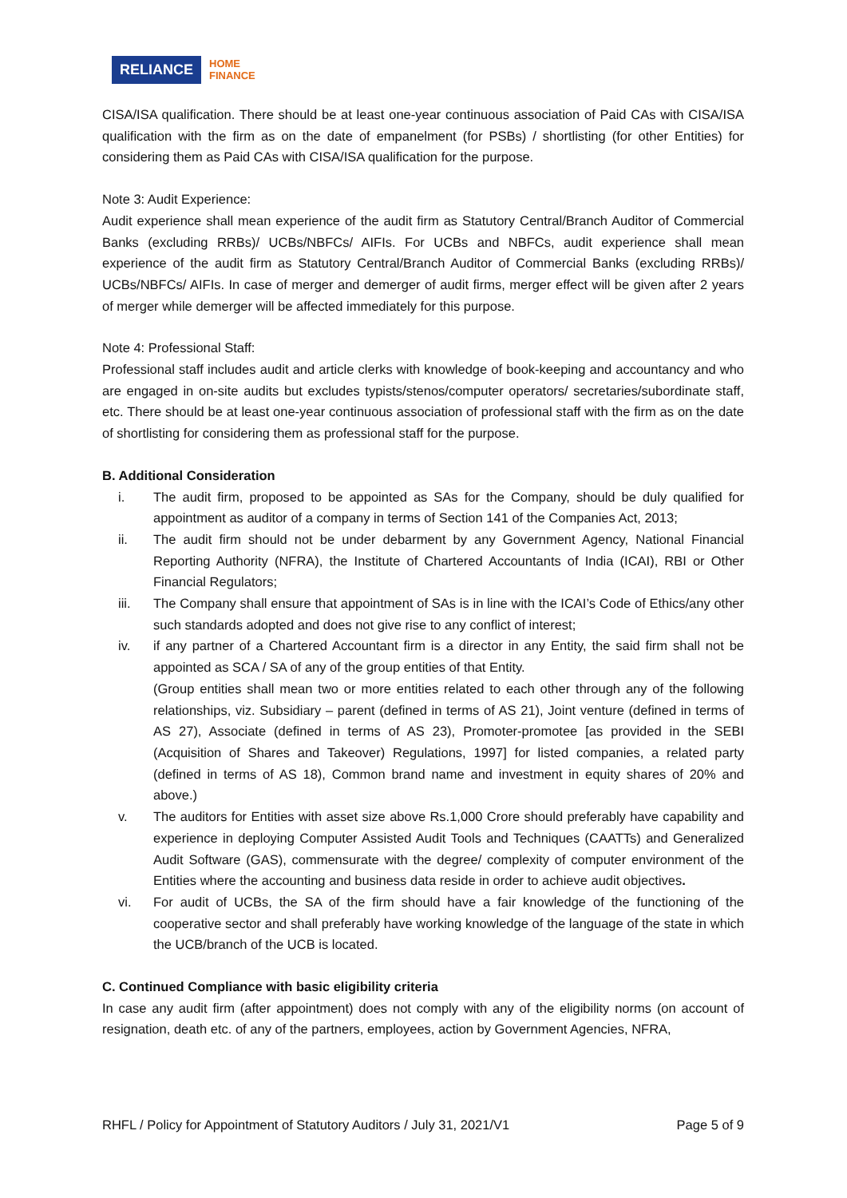RELIANCE HOME
FINANCE
CISA/ISA qualification. There should be at least one-year continuous association of Paid CAs with CISA/ISA qualification with the firm as on the date of empanelment (for PSBs) / shortlisting (for other Entities) for considering them as Paid CAs with CISA/ISA qualification for the purpose.
Note 3: Audit Experience:
Audit experience shall mean experience of the audit firm as Statutory Central/Branch Auditor of Commercial Banks (excluding RRBs)/ UCBs/NBFCs/ AIFIs. For UCBs and NBFCs, audit experience shall mean experience of the audit firm as Statutory Central/Branch Auditor of Commercial Banks (excluding RRBs)/ UCBs/NBFCs/ AIFIs. In case of merger and demerger of audit firms, merger effect will be given after 2 years of merger while demerger will be affected immediately for this purpose.
Note 4: Professional Staff:
Professional staff includes audit and article clerks with knowledge of book-keeping and accountancy and who are engaged in on-site audits but excludes typists/stenos/computer operators/ secretaries/subordinate staff, etc. There should be at least one-year continuous association of professional staff with the firm as on the date of shortlisting for considering them as professional staff for the purpose.
B. Additional Consideration
i. The audit firm, proposed to be appointed as SAs for the Company, should be duly qualified for appointment as auditor of a company in terms of Section 141 of the Companies Act, 2013;
ii. The audit firm should not be under debarment by any Government Agency, National Financial Reporting Authority (NFRA), the Institute of Chartered Accountants of India (ICAI), RBI or Other Financial Regulators;
iii. The Company shall ensure that appointment of SAs is in line with the ICAI’s Code of Ethics/any other such standards adopted and does not give rise to any conflict of interest;
iv. if any partner of a Chartered Accountant firm is a director in any Entity, the said firm shall not be appointed as SCA / SA of any of the group entities of that Entity.
(Group entities shall mean two or more entities related to each other through any of the following relationships, viz. Subsidiary – parent (defined in terms of AS 21), Joint venture (defined in terms of AS 27), Associate (defined in terms of AS 23), Promoter-promotee [as provided in the SEBI (Acquisition of Shares and Takeover) Regulations, 1997] for listed companies, a related party (defined in terms of AS 18), Common brand name and investment in equity shares of 20% and above.)
v. The auditors for Entities with asset size above Rs.1,000 Crore should preferably have capability and experience in deploying Computer Assisted Audit Tools and Techniques (CAATTs) and Generalized Audit Software (GAS), commensurate with the degree/ complexity of computer environment of the Entities where the accounting and business data reside in order to achieve audit objectives.
vi. For audit of UCBs, the SA of the firm should have a fair knowledge of the functioning of the cooperative sector and shall preferably have working knowledge of the language of the state in which the UCB/branch of the UCB is located.
C. Continued Compliance with basic eligibility criteria
In case any audit firm (after appointment) does not comply with any of the eligibility norms (on account of resignation, death etc. of any of the partners, employees, action by Government Agencies, NFRA,
RHFL / Policy for Appointment of Statutory Auditors / July 31, 2021/V1 Page 5 of 9